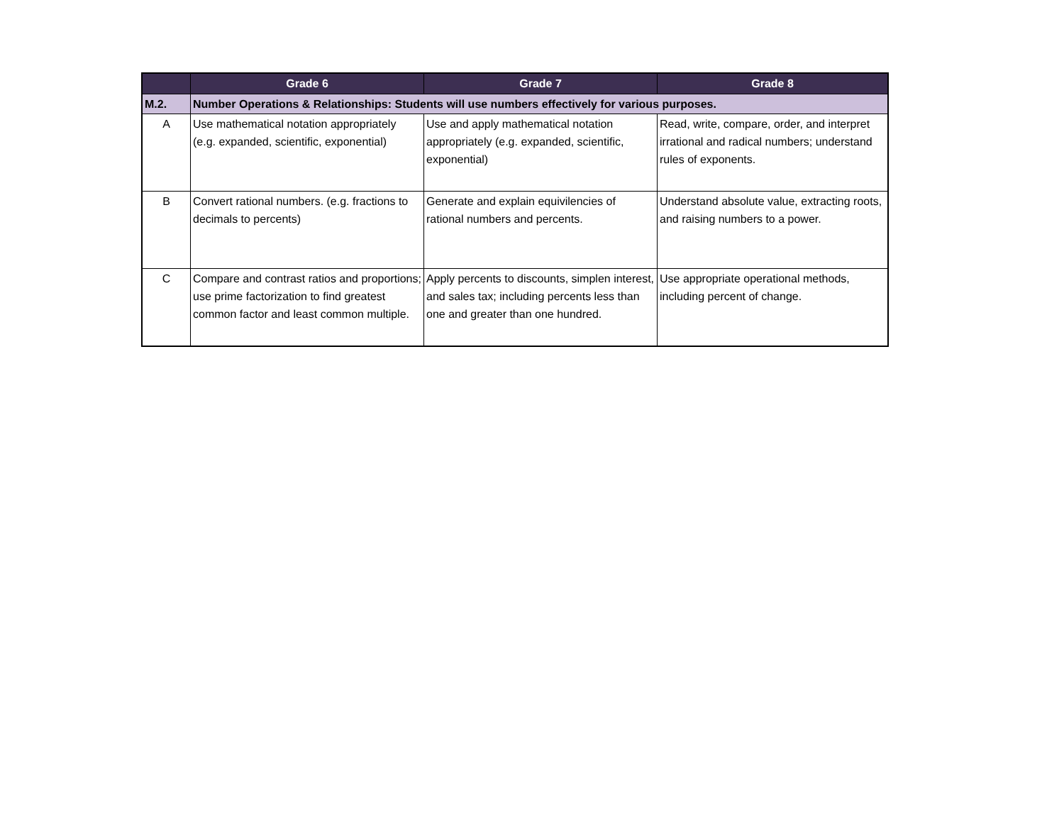| | Grade 6 | Grade 7 | Grade 8 |
| --- | --- | --- | --- |
| M.2. | Number Operations & Relationships: Students will use numbers effectively for various purposes. | | |
| A | Use mathematical notation appropriately (e.g. expanded, scientific, exponential) | Use and apply mathematical notation appropriately (e.g. expanded, scientific, exponential) | Read, write, compare, order, and interpret irrational and radical numbers; understand rules of exponents. |
| B | Convert rational numbers. (e.g. fractions to decimals to percents) | Generate and explain equivilencies of rational numbers and percents. | Understand absolute value, extracting roots, and raising numbers to a power. |
| C | Compare and contrast ratios and proportions; use prime factorization to find greatest common factor and least common multiple. | Apply percents to discounts, simplen interest, and sales tax; including percents less than one and greater than one hundred. | Use appropriate operational methods, including percent of change. |